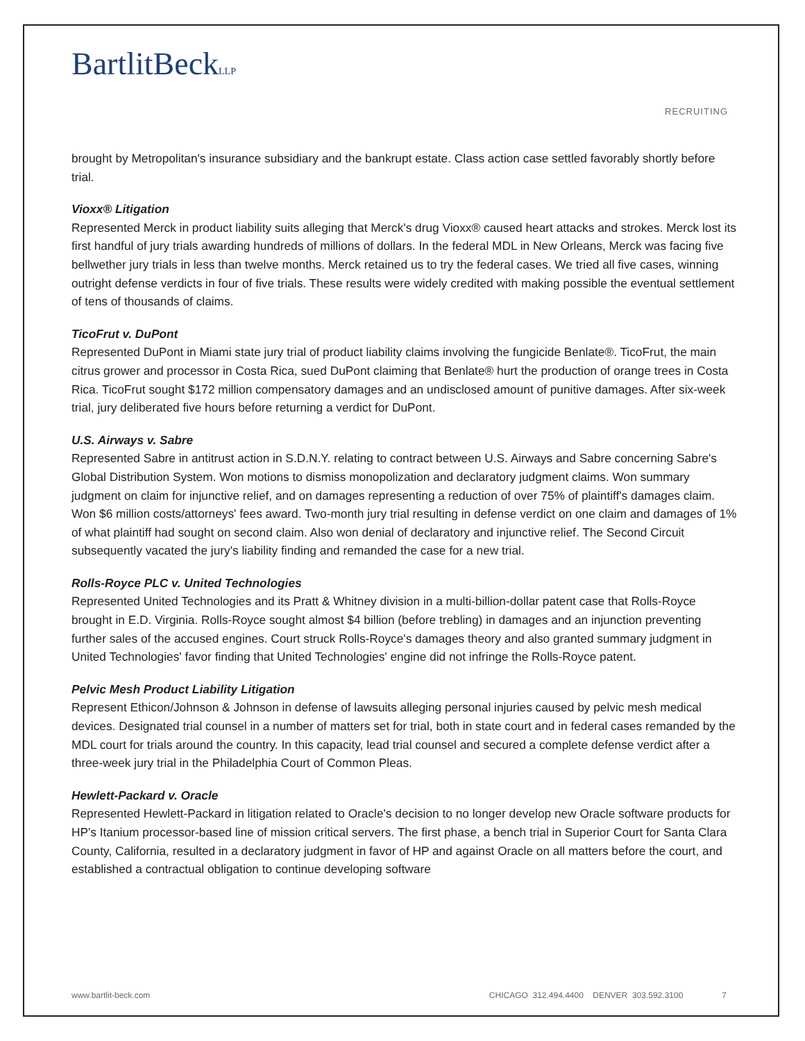BartlitBeckLLP
RECRUITING
brought by Metropolitan's insurance subsidiary and the bankrupt estate. Class action case settled favorably shortly before trial.
Vioxx® Litigation
Represented Merck in product liability suits alleging that Merck's drug Vioxx® caused heart attacks and strokes. Merck lost its first handful of jury trials awarding hundreds of millions of dollars. In the federal MDL in New Orleans, Merck was facing five bellwether jury trials in less than twelve months. Merck retained us to try the federal cases. We tried all five cases, winning outright defense verdicts in four of five trials. These results were widely credited with making possible the eventual settlement of tens of thousands of claims.
TicoFrut v. DuPont
Represented DuPont in Miami state jury trial of product liability claims involving the fungicide Benlate®. TicoFrut, the main citrus grower and processor in Costa Rica, sued DuPont claiming that Benlate® hurt the production of orange trees in Costa Rica. TicoFrut sought $172 million compensatory damages and an undisclosed amount of punitive damages. After six-week trial, jury deliberated five hours before returning a verdict for DuPont.
U.S. Airways v. Sabre
Represented Sabre in antitrust action in S.D.N.Y. relating to contract between U.S. Airways and Sabre concerning Sabre's Global Distribution System. Won motions to dismiss monopolization and declaratory judgment claims. Won summary judgment on claim for injunctive relief, and on damages representing a reduction of over 75% of plaintiff's damages claim. Won $6 million costs/attorneys' fees award. Two-month jury trial resulting in defense verdict on one claim and damages of 1% of what plaintiff had sought on second claim. Also won denial of declaratory and injunctive relief. The Second Circuit subsequently vacated the jury's liability finding and remanded the case for a new trial.
Rolls-Royce PLC v. United Technologies
Represented United Technologies and its Pratt & Whitney division in a multi-billion-dollar patent case that Rolls-Royce brought in E.D. Virginia. Rolls-Royce sought almost $4 billion (before trebling) in damages and an injunction preventing further sales of the accused engines. Court struck Rolls-Royce's damages theory and also granted summary judgment in United Technologies' favor finding that United Technologies' engine did not infringe the Rolls-Royce patent.
Pelvic Mesh Product Liability Litigation
Represent Ethicon/Johnson & Johnson in defense of lawsuits alleging personal injuries caused by pelvic mesh medical devices. Designated trial counsel in a number of matters set for trial, both in state court and in federal cases remanded by the MDL court for trials around the country. In this capacity, lead trial counsel and secured a complete defense verdict after a three-week jury trial in the Philadelphia Court of Common Pleas.
Hewlett-Packard v. Oracle
Represented Hewlett-Packard in litigation related to Oracle's decision to no longer develop new Oracle software products for HP's Itanium processor-based line of mission critical servers. The first phase, a bench trial in Superior Court for Santa Clara County, California, resulted in a declaratory judgment in favor of HP and against Oracle on all matters before the court, and established a contractual obligation to continue developing software
www.bartlit-beck.com CHICAGO 312.494.4400 DENVER 303.592.3100 7